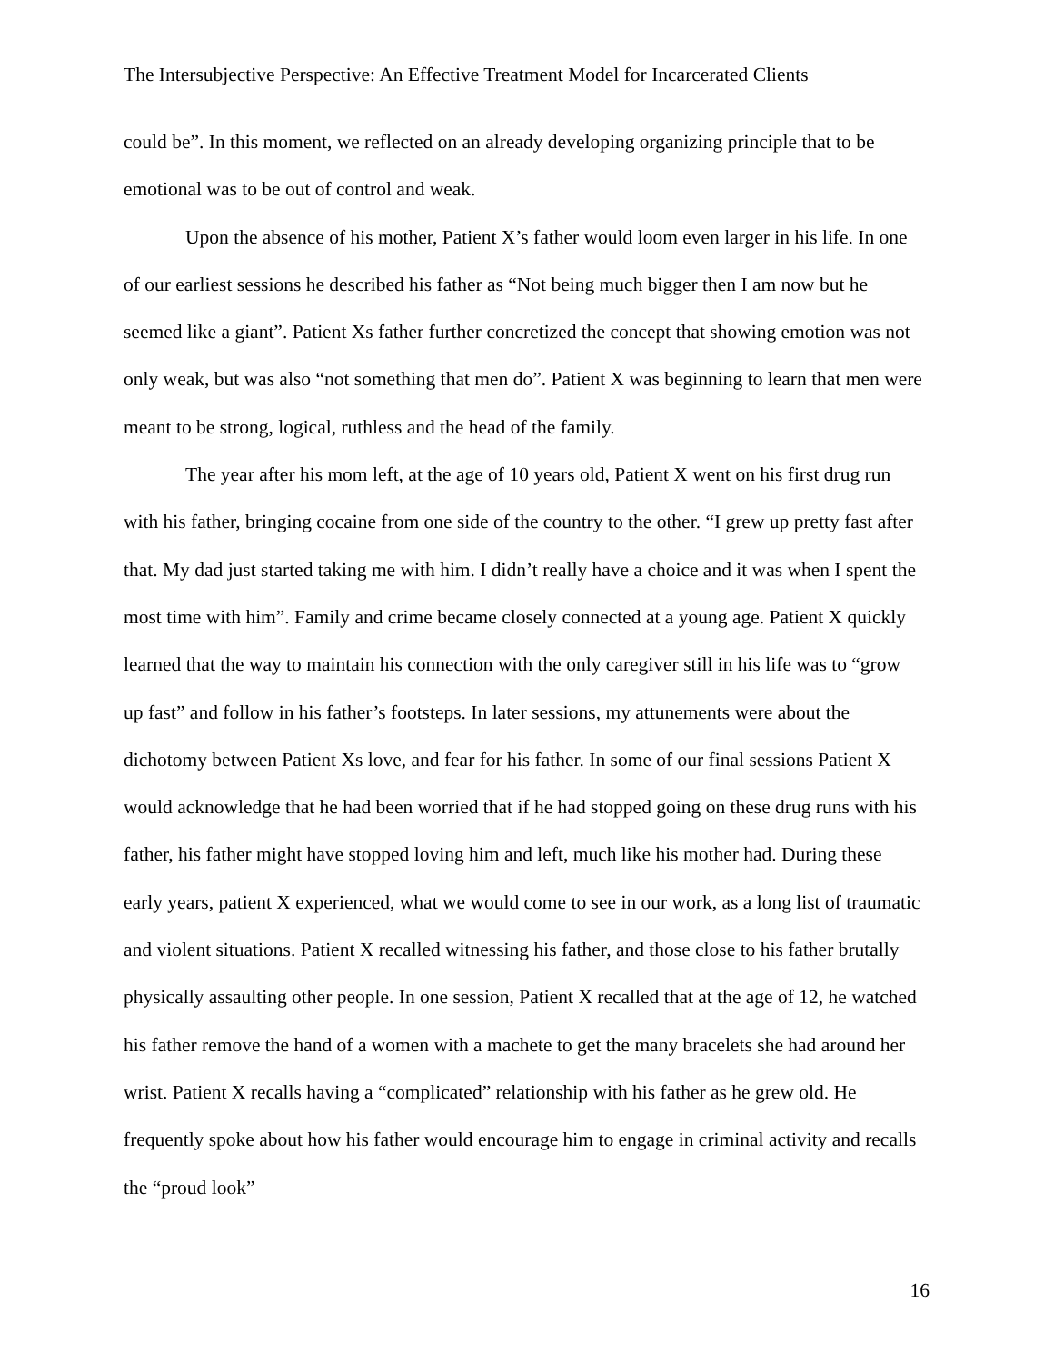The Intersubjective Perspective: An Effective Treatment Model for Incarcerated Clients
could be”. In this moment, we reflected on an already developing organizing principle that to be emotional was to be out of control and weak.
Upon the absence of his mother, Patient X’s father would loom even larger in his life. In one of our earliest sessions he described his father as “Not being much bigger then I am now but he seemed like a giant”. Patient Xs father further concretized the concept that showing emotion was not only weak, but was also “not something that men do”. Patient X was beginning to learn that men were meant to be strong, logical, ruthless and the head of the family.
The year after his mom left, at the age of 10 years old, Patient X went on his first drug run with his father, bringing cocaine from one side of the country to the other. “I grew up pretty fast after that. My dad just started taking me with him. I didn’t really have a choice and it was when I spent the most time with him”. Family and crime became closely connected at a young age. Patient X quickly learned that the way to maintain his connection with the only caregiver still in his life was to “grow up fast” and follow in his father’s footsteps. In later sessions, my attunements were about the dichotomy between Patient Xs love, and fear for his father. In some of our final sessions Patient X would acknowledge that he had been worried that if he had stopped going on these drug runs with his father, his father might have stopped loving him and left, much like his mother had. During these early years, patient X experienced, what we would come to see in our work, as a long list of traumatic and violent situations. Patient X recalled witnessing his father, and those close to his father brutally physically assaulting other people. In one session, Patient X recalled that at the age of 12, he watched his father remove the hand of a women with a machete to get the many bracelets she had around her wrist. Patient X recalls having a “complicated” relationship with his father as he grew old. He frequently spoke about how his father would encourage him to engage in criminal activity and recalls the “proud look”
16